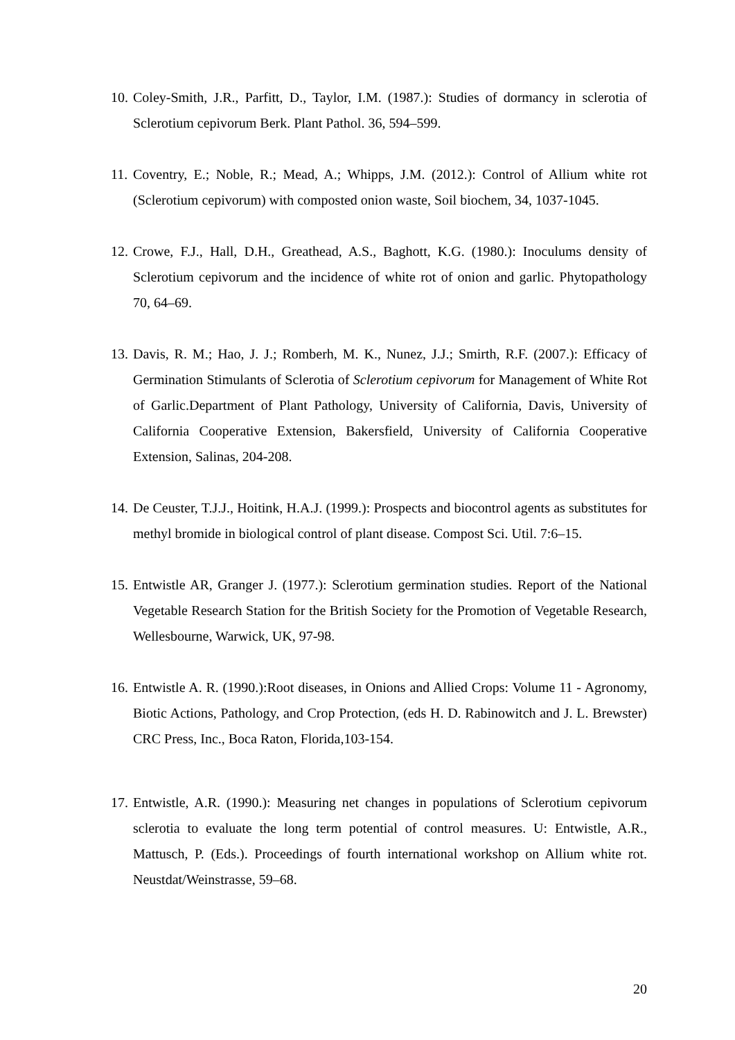10. Coley-Smith, J.R., Parfitt, D., Taylor, I.M. (1987.): Studies of dormancy in sclerotia of Sclerotium cepivorum Berk. Plant Pathol. 36, 594–599.
11. Coventry, E.; Noble, R.; Mead, A.; Whipps, J.M. (2012.): Control of Allium white rot (Sclerotium cepivorum) with composted onion waste, Soil biochem, 34, 1037-1045.
12. Crowe, F.J., Hall, D.H., Greathead, A.S., Baghott, K.G. (1980.): Inoculums density of Sclerotium cepivorum and the incidence of white rot of onion and garlic. Phytopathology 70, 64–69.
13. Davis, R. M.; Hao, J. J.; Romberh, M. K., Nunez, J.J.; Smirth, R.F. (2007.): Efficacy of Germination Stimulants of Sclerotia of Sclerotium cepivorum for Management of White Rot of Garlic.Department of Plant Pathology, University of California, Davis, University of California Cooperative Extension, Bakersfield, University of California Cooperative Extension, Salinas, 204-208.
14. De Ceuster, T.J.J., Hoitink, H.A.J. (1999.): Prospects and biocontrol agents as substitutes for methyl bromide in biological control of plant disease. Compost Sci. Util. 7:6–15.
15. Entwistle AR, Granger J. (1977.): Sclerotium germination studies. Report of the National Vegetable Research Station for the British Society for the Promotion of Vegetable Research, Wellesbourne, Warwick, UK, 97-98.
16. Entwistle A. R. (1990.):Root diseases, in Onions and Allied Crops: Volume 11 - Agronomy, Biotic Actions, Pathology, and Crop Protection, (eds H. D. Rabinowitch and J. L. Brewster) CRC Press, Inc., Boca Raton, Florida,103-154.
17. Entwistle, A.R. (1990.): Measuring net changes in populations of Sclerotium cepivorum sclerotia to evaluate the long term potential of control measures. U: Entwistle, A.R., Mattusch, P. (Eds.). Proceedings of fourth international workshop on Allium white rot. Neustdat/Weinstrasse, 59–68.
20